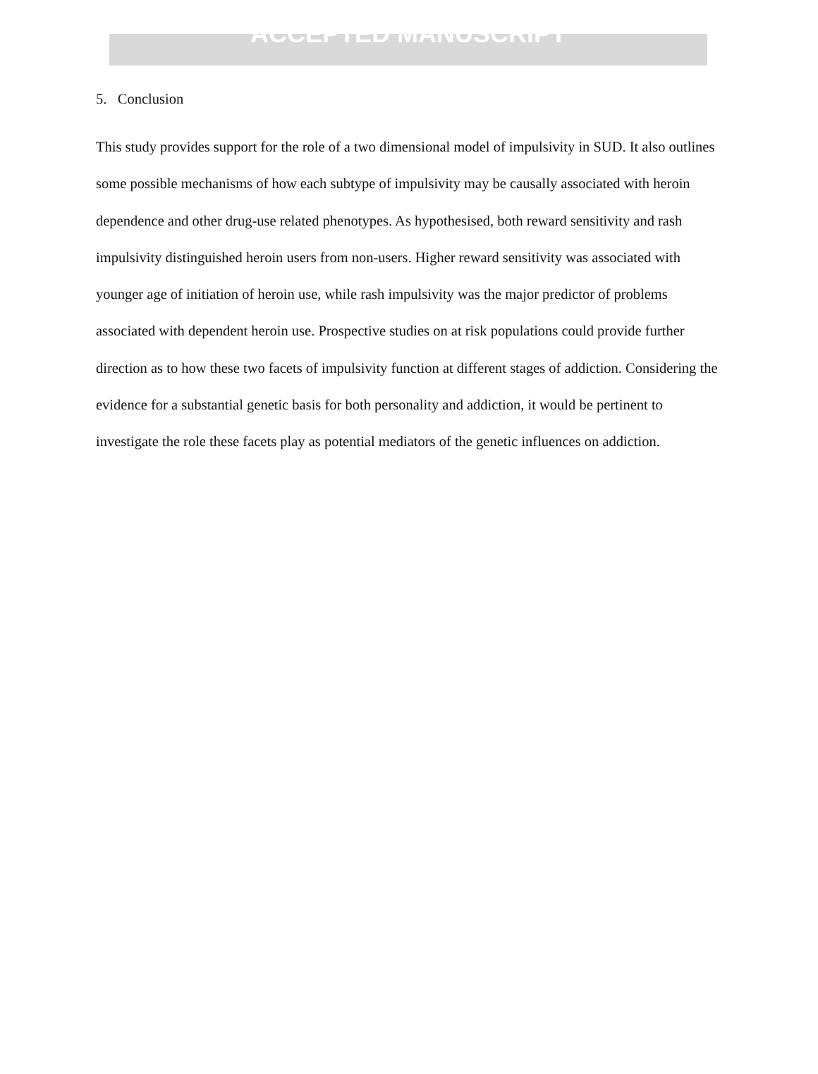ACCEPTED MANUSCRIPT
5. Conclusion
This study provides support for the role of a two dimensional model of impulsivity in SUD. It also outlines some possible mechanisms of how each subtype of impulsivity may be causally associated with heroin dependence and other drug-use related phenotypes. As hypothesised, both reward sensitivity and rash impulsivity distinguished heroin users from non-users. Higher reward sensitivity was associated with younger age of initiation of heroin use, while rash impulsivity was the major predictor of problems associated with dependent heroin use. Prospective studies on at risk populations could provide further direction as to how these two facets of impulsivity function at different stages of addiction. Considering the evidence for a substantial genetic basis for both personality and addiction, it would be pertinent to investigate the role these facets play as potential mediators of the genetic influences on addiction.